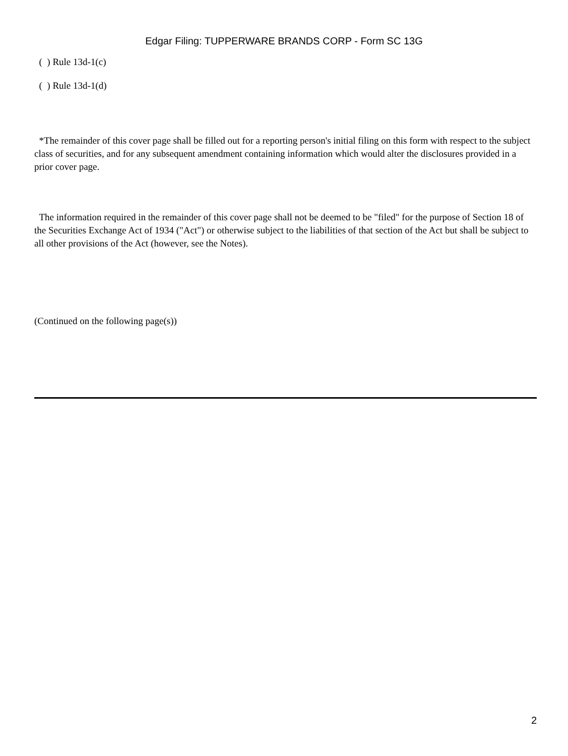Edgar Filing: TUPPERWARE BRANDS CORP - Form SC 13G
( ) Rule 13d-1(c)
( ) Rule 13d-1(d)
*The remainder of this cover page shall be filled out for a reporting person's initial filing on this form with respect to the subject class of securities, and for any subsequent amendment containing information which would alter the disclosures provided in a prior cover page.
The information required in the remainder of this cover page shall not be deemed to be "filed" for the purpose of Section 18 of the Securities Exchange Act of 1934 ("Act") or otherwise subject to the liabilities of that section of the Act but shall be subject to all other provisions of the Act (however, see the Notes).
(Continued on the following page(s))
2